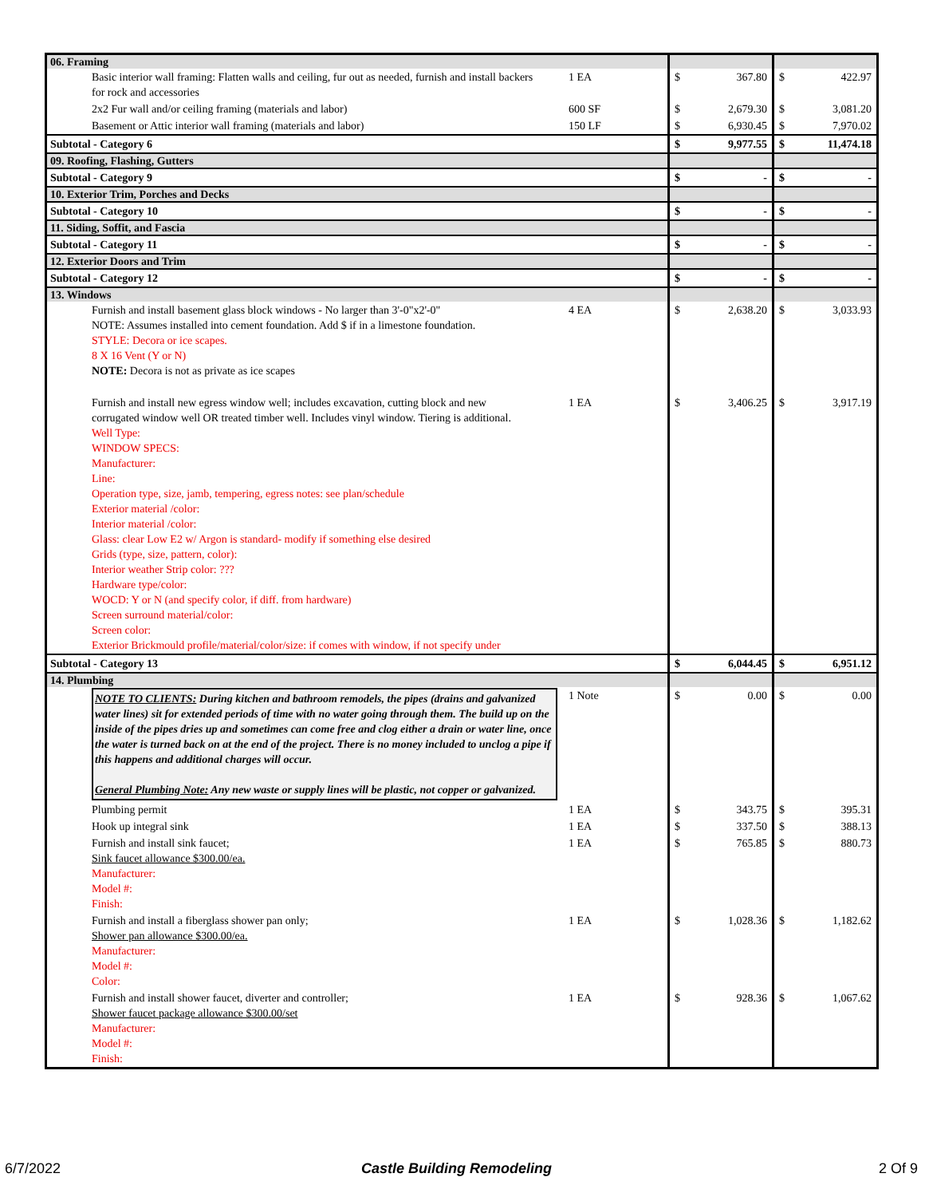| 06. Framing | | | | | |
| Basic interior wall framing: Flatten walls and ceiling, fur out as needed, furnish and install backers for rock and accessories | 1 EA | $ | 367.80 | $ | 422.97 |
| 2x2 Fur wall and/or ceiling framing (materials and labor) | 600 SF | $ | 2,679.30 | $ | 3,081.20 |
| Basement or Attic interior wall framing (materials and labor) | 150 LF | $ | 6,930.45 | $ | 7,970.02 |
| Subtotal - Category 6 | | $ | 9,977.55 | $ | 11,474.18 |
| 09. Roofing, Flashing, Gutters | | | | | |
| Subtotal - Category 9 | | $ | - | $ | - |
| 10. Exterior Trim, Porches and Decks | | | | | |
| Subtotal - Category 10 | | $ | - | $ | - |
| 11. Siding, Soffit, and Fascia | | | | | |
| Subtotal - Category 11 | | $ | - | $ | - |
| 12. Exterior Doors and Trim | | | | | |
| Subtotal - Category 12 | | $ | - | $ | - |
| 13. Windows | | | | | |
| Furnish and install basement glass block windows - No larger than 3'-0"x2'-0" NOTE: Assumes installed into cement foundation. Add $ if in a limestone foundation. STYLE: Decora or ice scapes. 8 X 16 Vent (Y or N) NOTE: Decora is not as private as ice scapes | 4 EA | $ | 2,638.20 | $ | 3,033.93 |
| Furnish and install new egress window well; includes excavation, cutting block and new corrugated window well OR treated timber well. Includes vinyl window. Tiering is additional. Well Type: WINDOW SPECS: Manufacturer: Line: Operation type, size, jamb, tempering, egress notes: see plan/schedule Exterior material /color: Interior material /color: Glass: clear Low E2 w/ Argon is standard- modify if something else desired Grids (type, size, pattern, color): Interior weather Strip color: ??? Hardware type/color: WOCD: Y or N (and specify color, if diff. from hardware) Screen surround material/color: Screen color: Exterior Brickmould profile/material/color/size: if comes with window, if not specify under | 1 EA | $ | 3,406.25 | $ | 3,917.19 |
| Subtotal - Category 13 | | $ | 6,044.45 | $ | 6,951.12 |
| 14. Plumbing | | | | | |
| NOTE TO CLIENTS: During kitchen and bathroom remodels, the pipes (drains and galvanized water lines) sit for extended periods of time with no water going through them. The build up on the inside of the pipes dries up and sometimes can come free and clog either a drain or water line, once the water is turned back on at the end of the project. There is no money included to unclog a pipe if this happens and additional charges will occur. General Plumbing Note: Any new waste or supply lines will be plastic, not copper or galvanized. | 1 Note | $ | 0.00 | $ | 0.00 |
| Plumbing permit | 1 EA | $ | 343.75 | $ | 395.31 |
| Hook up integral sink | 1 EA | $ | 337.50 | $ | 388.13 |
| Furnish and install sink faucet; Sink faucet allowance $300.00/ea. Manufacturer: Model #: Finish: | 1 EA | $ | 765.85 | $ | 880.73 |
| Furnish and install a fiberglass shower pan only; Shower pan allowance $300.00/ea. Manufacturer: Model #: Color: | 1 EA | $ | 1,028.36 | $ | 1,182.62 |
| Furnish and install shower faucet, diverter and controller; Shower faucet package allowance $300.00/set Manufacturer: Model #: Finish: | 1 EA | $ | 928.36 | $ | 1,067.62 |
6/7/2022 Castle Building Remodeling 2 Of 9